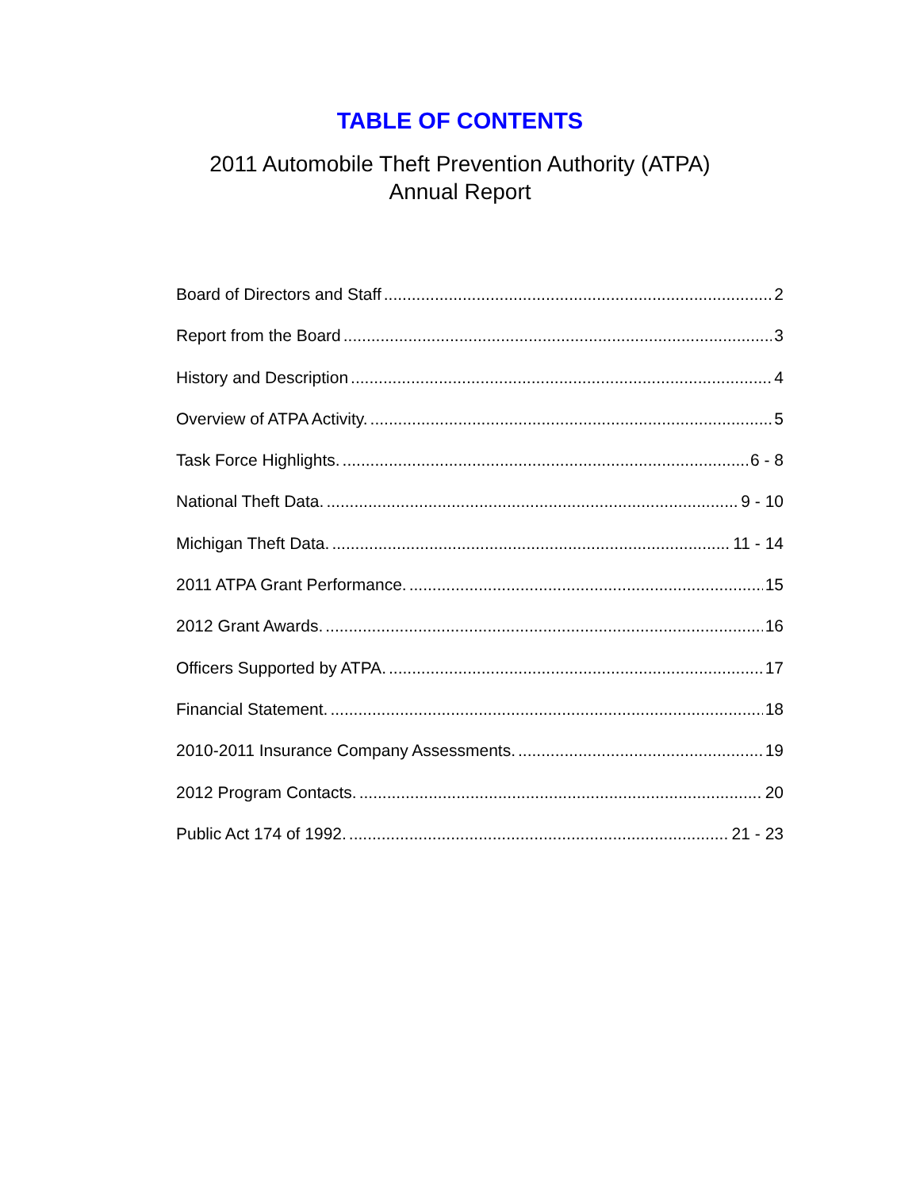TABLE OF CONTENTS
2011 Automobile Theft Prevention Authority (ATPA)
Annual Report
Board of Directors and Staff 2
Report from the Board 3
History and Description 4
Overview of ATPA Activity. 5
Task Force Highlights. 6 - 8
National Theft Data. 9 - 10
Michigan Theft Data. 11 - 14
2011 ATPA Grant Performance. 15
2012 Grant Awards. 16
Officers Supported by ATPA. 17
Financial Statement. 18
2010-2011 Insurance Company Assessments. 19
2012 Program Contacts. 20
Public Act 174 of 1992. 21 - 23